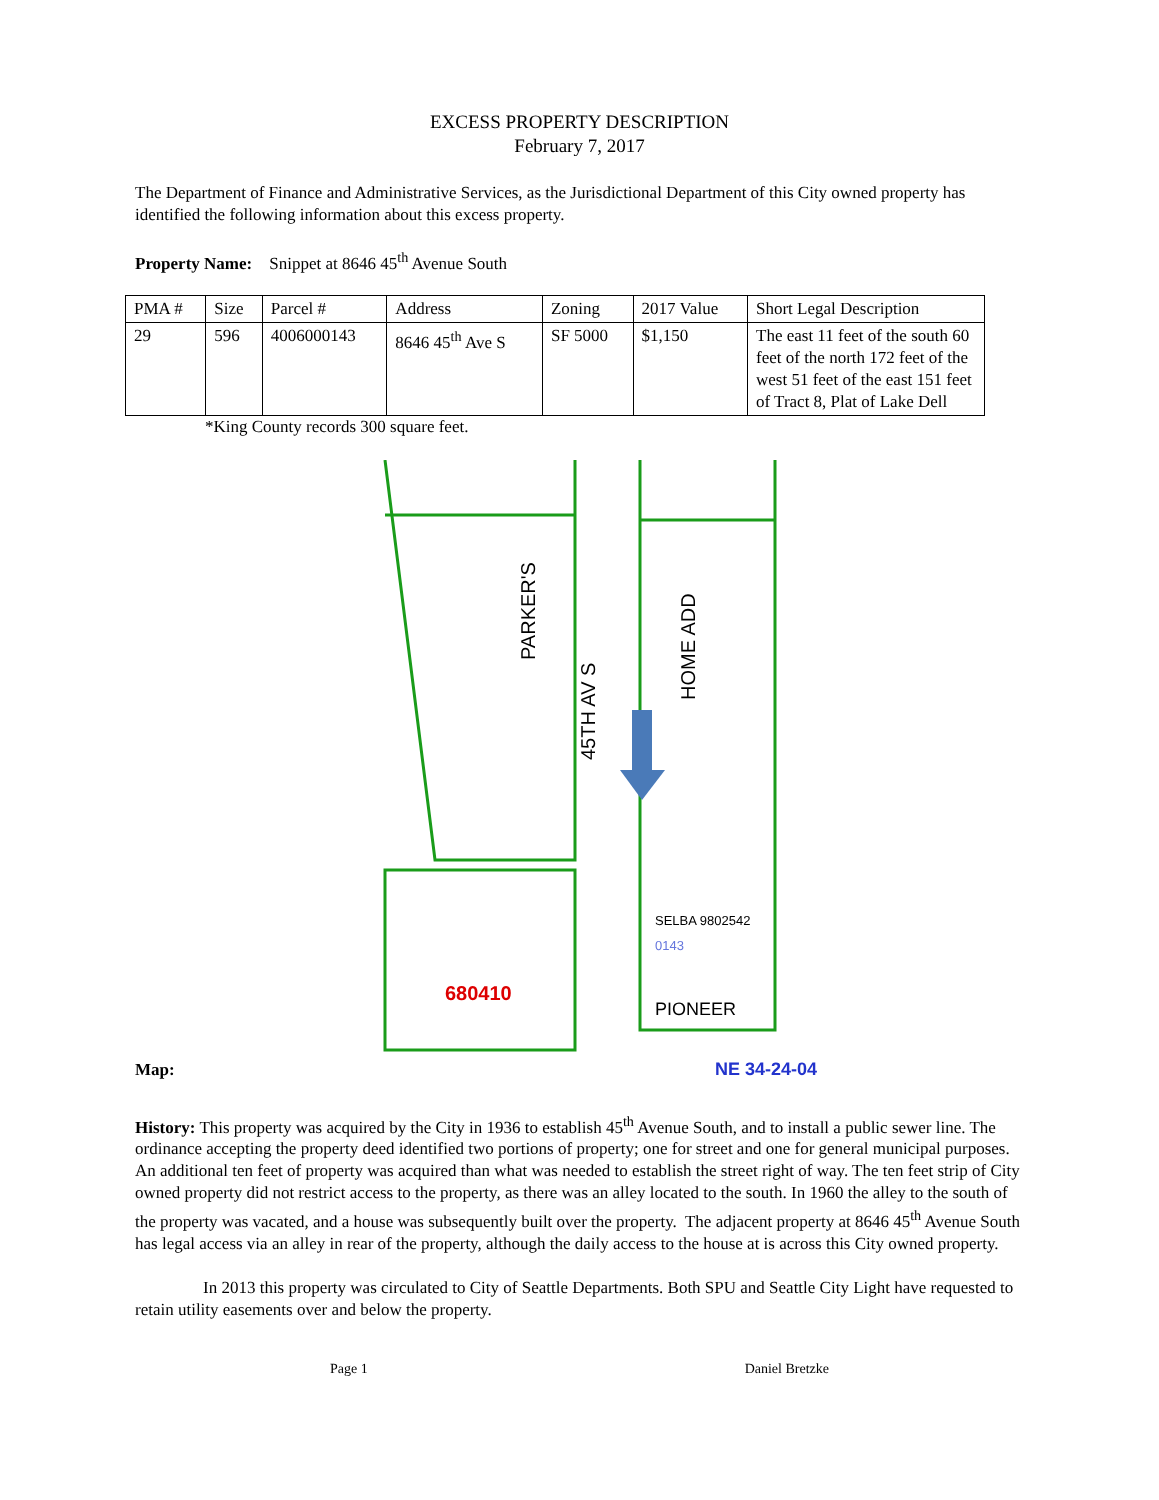EXCESS PROPERTY DESCRIPTION
February 7, 2017
The Department of Finance and Administrative Services, as the Jurisdictional Department of this City owned property has identified the following information about this excess property.
Property Name: Snippet at 8646 45<sup>th</sup> Avenue South
| PMA # | Size | Parcel # | Address | Zoning | 2017 Value | Short Legal Description |
| 29 | 596 | 4006000143 | 8646 45<sup>th</sup> Ave S | SF 5000 | $1,150 | The east 11 feet of the south 60 feet of the north 172 feet of the west 51 feet of the east 151 feet of Tract 8, Plat of Lake Dell |
*King County records 300 square feet.
Map:
45TH AV S
PARKER'S
HOME ADD
SELBA 9802542
0143
PIONEER
680410
NE 34-24-04
History: This property was acquired by the City in 1936 to establish 45<sup>th</sup> Avenue South, and to install a public sewer line. The ordinance accepting the property deed identified two portions of property; one for street and one for general municipal purposes. An additional ten feet of property was acquired than what was needed to establish the street right of way. The ten feet strip of City owned property did not restrict access to the property, as there was an alley located to the south. In 1960 the alley to the south of the property was vacated, and a house was subsequently built over the property. The adjacent property at 8646 45<sup>th</sup> Avenue South has legal access via an alley in rear of the property, although the daily access to the house at is across this City owned property.
In 2013 this property was circulated to City of Seattle Departments. Both SPU and Seattle City Light have requested to retain utility easements over and below the property.
Page 1 Daniel Bretzke